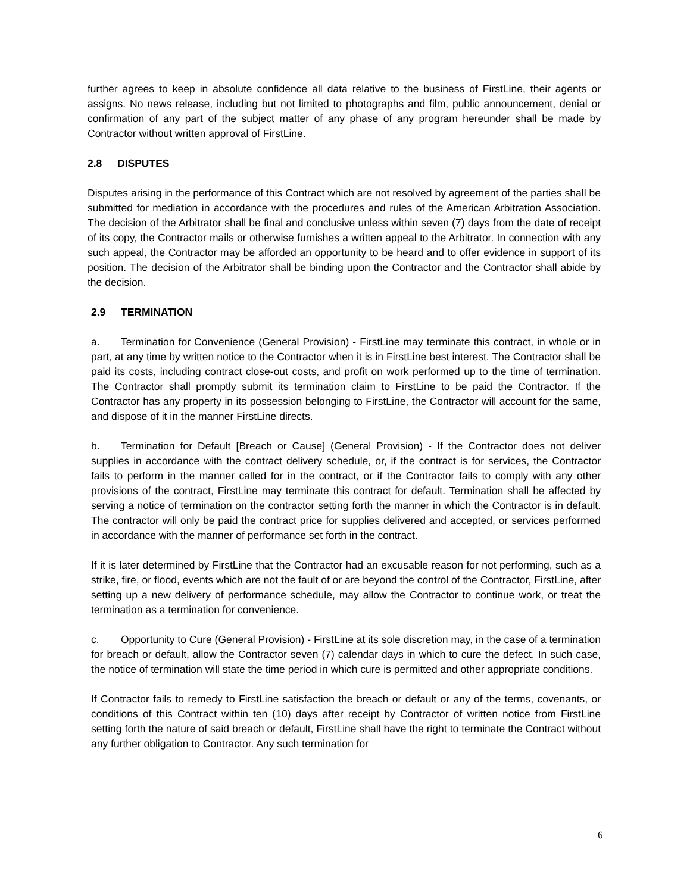further agrees to keep in absolute confidence all data relative to the business of FirstLine, their agents or assigns. No news release, including but not limited to photographs and film, public announcement, denial or confirmation of any part of the subject matter of any phase of any program hereunder shall be made by Contractor without written approval of FirstLine.
2.8 DISPUTES
Disputes arising in the performance of this Contract which are not resolved by agreement of the parties shall be submitted for mediation in accordance with the procedures and rules of the American Arbitration Association. The decision of the Arbitrator shall be final and conclusive unless within seven (7) days from the date of receipt of its copy, the Contractor mails or otherwise furnishes a written appeal to the Arbitrator. In connection with any such appeal, the Contractor may be afforded an opportunity to be heard and to offer evidence in support of its position. The decision of the Arbitrator shall be binding upon the Contractor and the Contractor shall abide by the decision.
2.9 TERMINATION
a. Termination for Convenience (General Provision) - FirstLine may terminate this contract, in whole or in part, at any time by written notice to the Contractor when it is in FirstLine best interest. The Contractor shall be paid its costs, including contract close-out costs, and profit on work performed up to the time of termination. The Contractor shall promptly submit its termination claim to FirstLine to be paid the Contractor. If the Contractor has any property in its possession belonging to FirstLine, the Contractor will account for the same, and dispose of it in the manner FirstLine directs.
b. Termination for Default [Breach or Cause] (General Provision) - If the Contractor does not deliver supplies in accordance with the contract delivery schedule, or, if the contract is for services, the Contractor fails to perform in the manner called for in the contract, or if the Contractor fails to comply with any other provisions of the contract, FirstLine may terminate this contract for default. Termination shall be affected by serving a notice of termination on the contractor setting forth the manner in which the Contractor is in default. The contractor will only be paid the contract price for supplies delivered and accepted, or services performed in accordance with the manner of performance set forth in the contract.
If it is later determined by FirstLine that the Contractor had an excusable reason for not performing, such as a strike, fire, or flood, events which are not the fault of or are beyond the control of the Contractor, FirstLine, after setting up a new delivery of performance schedule, may allow the Contractor to continue work, or treat the termination as a termination for convenience.
c. Opportunity to Cure (General Provision) - FirstLine at its sole discretion may, in the case of a termination for breach or default, allow the Contractor seven (7) calendar days in which to cure the defect. In such case, the notice of termination will state the time period in which cure is permitted and other appropriate conditions.
If Contractor fails to remedy to FirstLine satisfaction the breach or default or any of the terms, covenants, or conditions of this Contract within ten (10) days after receipt by Contractor of written notice from FirstLine setting forth the nature of said breach or default, FirstLine shall have the right to terminate the Contract without any further obligation to Contractor. Any such termination for
6